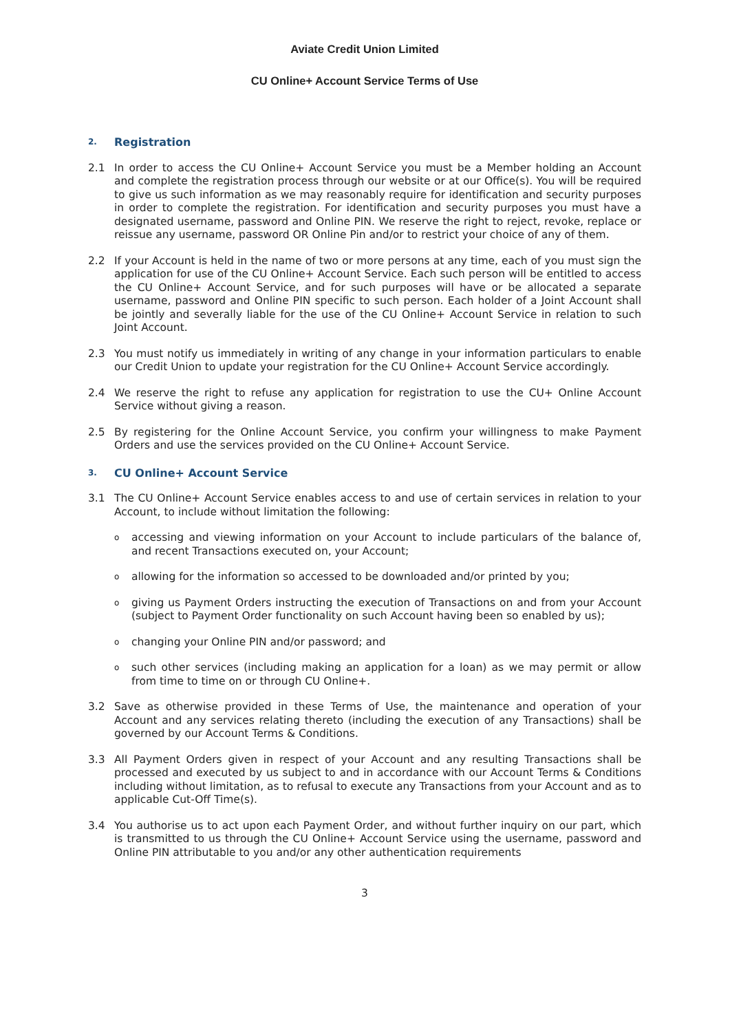Aviate Credit Union Limited
CU Online+ Account Service Terms of Use
2. Registration
2.1 In order to access the CU Online+ Account Service you must be a Member holding an Account and complete the registration process through our website or at our Office(s). You will be required to give us such information as we may reasonably require for identification and security purposes in order to complete the registration. For identification and security purposes you must have a designated username, password and Online PIN. We reserve the right to reject, revoke, replace or reissue any username, password OR Online Pin and/or to restrict your choice of any of them.
2.2 If your Account is held in the name of two or more persons at any time, each of you must sign the application for use of the CU Online+ Account Service. Each such person will be entitled to access the CU Online+ Account Service, and for such purposes will have or be allocated a separate username, password and Online PIN specific to such person. Each holder of a Joint Account shall be jointly and severally liable for the use of the CU Online+ Account Service in relation to such Joint Account.
2.3 You must notify us immediately in writing of any change in your information particulars to enable our Credit Union to update your registration for the CU Online+ Account Service accordingly.
2.4 We reserve the right to refuse any application for registration to use the CU+ Online Account Service without giving a reason.
2.5 By registering for the Online Account Service, you confirm your willingness to make Payment Orders and use the services provided on the CU Online+ Account Service.
3. CU Online+ Account Service
3.1 The CU Online+ Account Service enables access to and use of certain services in relation to your Account, to include without limitation the following:
oaccessing and viewing information on your Account to include particulars of the balance of, and recent Transactions executed on, your Account;
oallowing for the information so accessed to be downloaded and/or printed by you;
ogiving us Payment Orders instructing the execution of Transactions on and from your Account (subject to Payment Order functionality on such Account having been so enabled by us);
ochanging your Online PIN and/or password; and
osuch other services (including making an application for a loan) as we may permit or allow from time to time on or through CU Online+.
3.2 Save as otherwise provided in these Terms of Use, the maintenance and operation of your Account and any services relating thereto (including the execution of any Transactions) shall be governed by our Account Terms & Conditions.
3.3 All Payment Orders given in respect of your Account and any resulting Transactions shall be processed and executed by us subject to and in accordance with our Account Terms & Conditions including without limitation, as to refusal to execute any Transactions from your Account and as to applicable Cut-Off Time(s).
3.4 You authorise us to act upon each Payment Order, and without further inquiry on our part, which is transmitted to us through the CU Online+ Account Service using the username, password and Online PIN attributable to you and/or any other authentication requirements
3